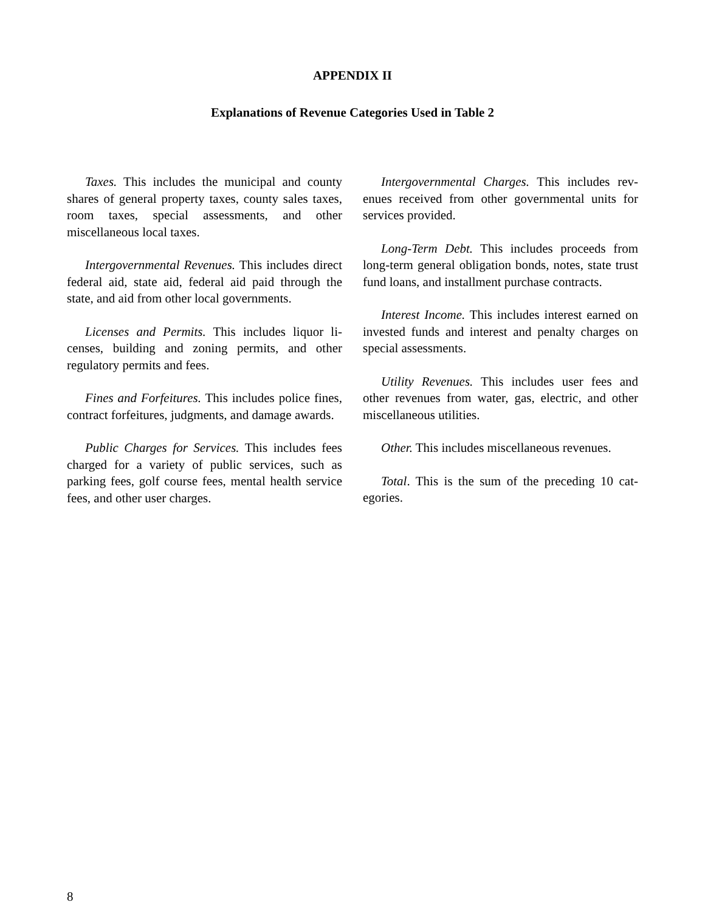APPENDIX II
Explanations of Revenue Categories Used in Table 2
Taxes. This includes the municipal and county shares of general property taxes, county sales taxes, room taxes, special assessments, and other miscellaneous local taxes.
Intergovernmental Revenues. This includes di­rect federal aid, state aid, federal aid paid through the state, and aid from other local governments.
Licenses and Permits. This includes liquor li­censes, building and zoning permits, and other regulatory permits and fees.
Fines and Forfeitures. This includes police fines, contract forfeitures, judgments, and damage awards.
Public Charges for Services. This includes fees charged for a variety of public services, such as parking fees, golf course fees, mental health ser­vice fees, and other user charges.
Intergovernmental Charges. This includes rev­enues received from other governmental units for services provided.
Long-Term Debt. This includes proceeds from long-term general obligation bonds, notes, state trust fund loans, and installment purchase con­tracts.
Interest Income. This includes interest earned on invested funds and interest and penalty charges on special assessments.
Utility Revenues. This includes user fees and other revenues from water, gas, electric, and other miscellaneous utilities.
Other. This includes miscellaneous revenues.
Total. This is the sum of the preceding 10 cat­egories.
8